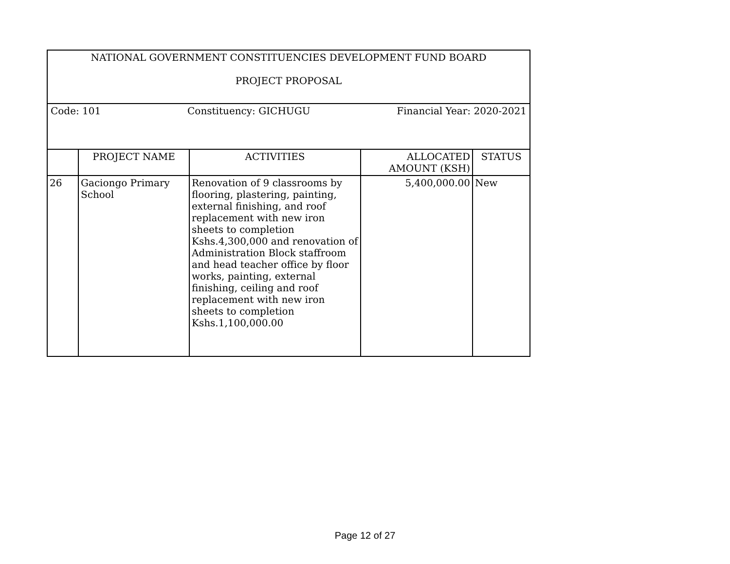| NATIONAL GOVERNMENT CONSTITUENCIES DEVELOPMENT FUND BOARD PROJECT PROPOSAL | | | | |
| Code: 101 Constituency: GICHUGU Financial Year: 2020-2021 | | | | |
| | PROJECT NAME | ACTIVITIES | ALLOCATED AMOUNT (KSH) | STATUS |
| 26 | Gaciongo Primary School | Renovation of 9 classrooms by flooring, plastering, painting, external finishing, and roof replacement with new iron sheets to completion Kshs.4,300,000 and renovation of Administration Block staffroom and head teacher office by floor works, painting, external finishing, ceiling and roof replacement with new iron sheets to completion Kshs.1,100,000.00 | 5,400,000.00 | New |
Page 12 of 27